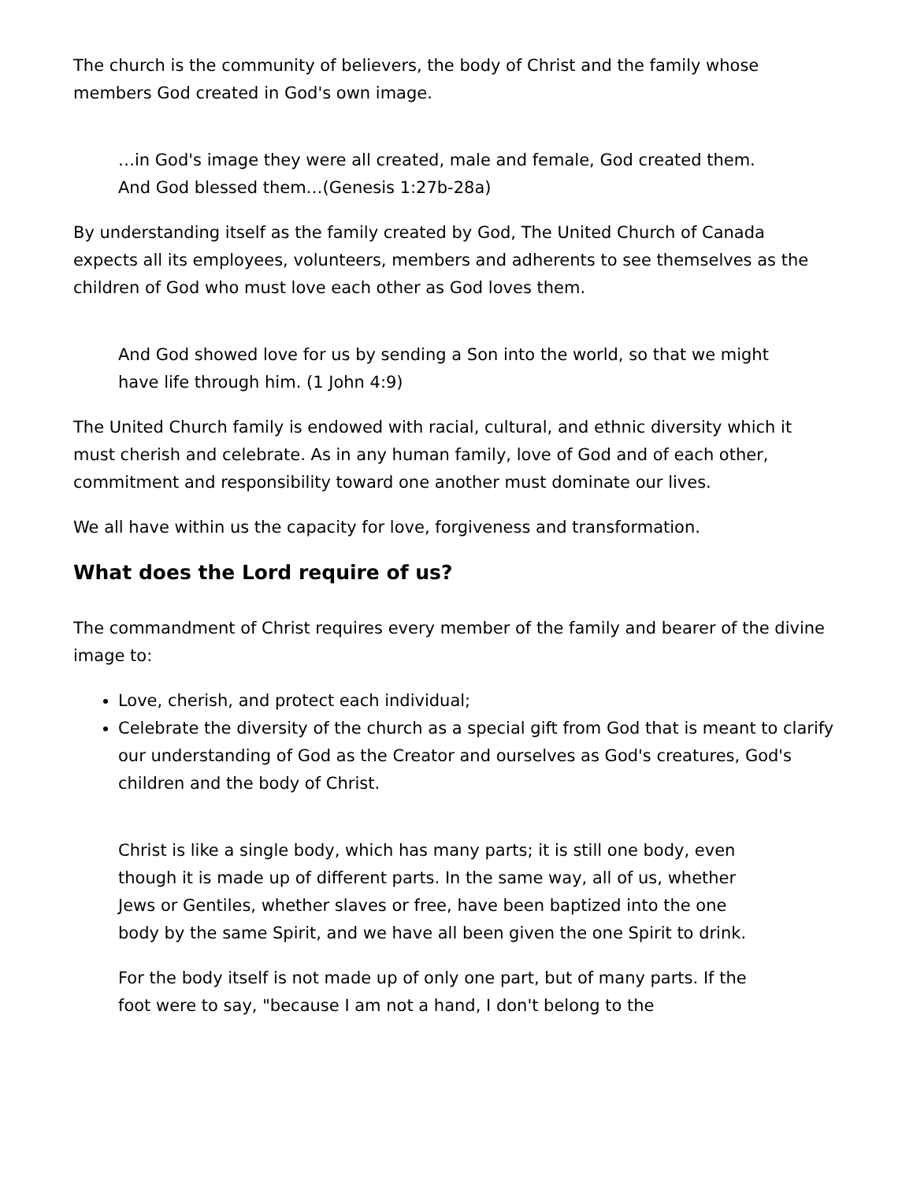The church is the community of believers, the body of Christ and the family whose members God created in God's own image.
…in God's image they were all created, male and female, God created them. And God blessed them…(Genesis 1:27b-28a)
By understanding itself as the family created by God, The United Church of Canada expects all its employees, volunteers, members and adherents to see themselves as the children of God who must love each other as God loves them.
And God showed love for us by sending a Son into the world, so that we might have life through him. (1 John 4:9)
The United Church family is endowed with racial, cultural, and ethnic diversity which it must cherish and celebrate. As in any human family, love of God and of each other, commitment and responsibility toward one another must dominate our lives.
We all have within us the capacity for love, forgiveness and transformation.
What does the Lord require of us?
The commandment of Christ requires every member of the family and bearer of the divine image to:
Love, cherish, and protect each individual;
Celebrate the diversity of the church as a special gift from God that is meant to clarify our understanding of God as the Creator and ourselves as God's creatures, God's children and the body of Christ.
Christ is like a single body, which has many parts; it is still one body, even though it is made up of different parts. In the same way, all of us, whether Jews or Gentiles, whether slaves or free, have been baptized into the one body by the same Spirit, and we have all been given the one Spirit to drink.
For the body itself is not made up of only one part, but of many parts. If the foot were to say, "because I am not a hand, I don't belong to the